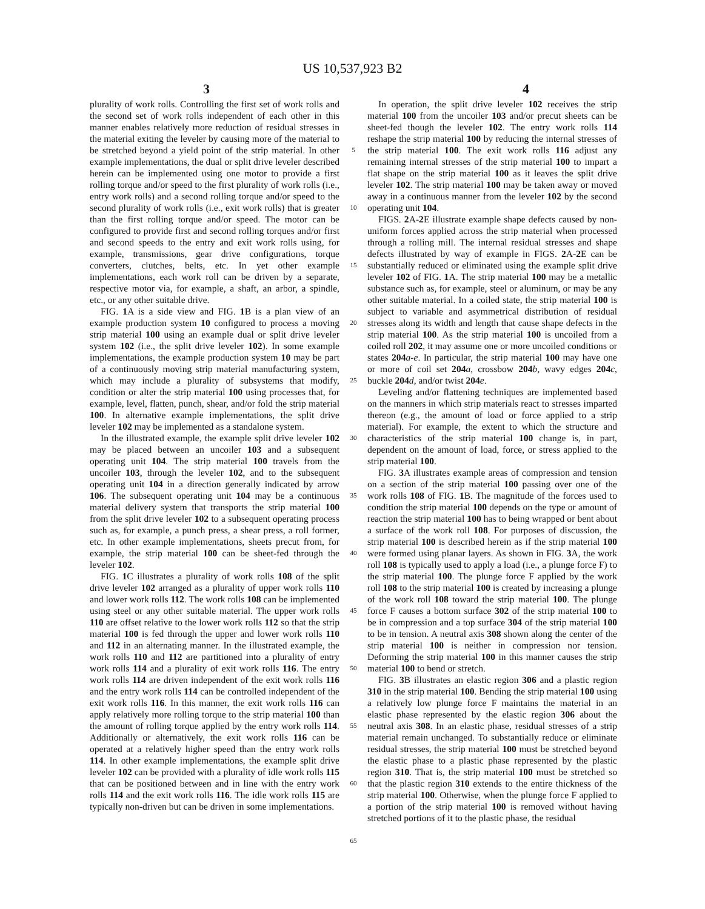US 10,537,923 B2
3 4
plurality of work rolls. Controlling the first set of work rolls and the second set of work rolls independent of each other in this manner enables relatively more reduction of residual stresses in the material exiting the leveler by causing more of the material to be stretched beyond a yield point of the strip material. In other example implementations, the dual or split drive leveler described herein can be implemented using one motor to provide a first rolling torque and/or speed to the first plurality of work rolls (i.e., entry work rolls) and a second rolling torque and/or speed to the second plurality of work rolls (i.e., exit work rolls) that is greater than the first rolling torque and/or speed. The motor can be configured to provide first and second rolling torques and/or first and second speeds to the entry and exit work rolls using, for example, transmissions, gear drive configurations, torque converters, clutches, belts, etc. In yet other example implementations, each work roll can be driven by a separate, respective motor via, for example, a shaft, an arbor, a spindle, etc., or any other suitable drive.
FIG. 1 A is a side view and FIG. 1 B is a plan view of an example production system 10 configured to process a moving strip material 100 using an example dual or split drive leveler system 102 (i.e., the split drive leveler 102). In some example implementations, the example production system 10 may be part of a continuously moving strip material manufacturing system, which may include a plurality of subsystems that modify, condition or alter the strip material 100 using processes that, for example, level, flatten, punch, shear, and/or fold the strip material 100. In alternative example implementations, the split drive leveler 102 may be implemented as a standalone system.
In the illustrated example, the example split drive leveler 102 may be placed between an uncoiler 103 and a subsequent operating unit 104. The strip material 100 travels from the uncoiler 103, through the leveler 102, and to the subsequent operating unit 104 in a direction generally indicated by arrow 106. The subsequent operating unit 104 may be a continuous material delivery system that transports the strip material 100 from the split drive leveler 102 to a subsequent operating process such as, for example, a punch press, a shear press, a roll former, etc. In other example implementations, sheets precut from, for example, the strip material 100 can be sheet-fed through the leveler 102.
FIG. 1 C illustrates a plurality of work rolls 108 of the split drive leveler 102 arranged as a plurality of upper work rolls 110 and lower work rolls 112. The work rolls 108 can be implemented using steel or any other suitable material. The upper work rolls 110 are offset relative to the lower work rolls 112 so that the strip material 100 is fed through the upper and lower work rolls 110 and 112 in an alternating manner. In the illustrated example, the work rolls 110 and 112 are partitioned into a plurality of entry work rolls 114 and a plurality of exit work rolls 116. The entry work rolls 114 are driven independent of the exit work rolls 116 and the entry work rolls 114 can be controlled independent of the exit work rolls 116. In this manner, the exit work rolls 116 can apply relatively more rolling torque to the strip material 100 than the amount of rolling torque applied by the entry work rolls 114. Additionally or alternatively, the exit work rolls 116 can be operated at a relatively higher speed than the entry work rolls 114. In other example implementations, the example split drive leveler 102 can be provided with a plurality of idle work rolls 115 that can be positioned between and in line with the entry work rolls 114 and the exit work rolls 116. The idle work rolls 115 are typically non-driven but can be driven in some implementations.
5
10
15
20
25
30
35
40
45
50
55
60
65
In operation, the split drive leveler 102 receives the strip material 100 from the uncoiler 103 and/or precut sheets can be sheet-fed though the leveler 102. The entry work rolls 114 reshape the strip material 100 by reducing the internal stresses of the strip material 100. The exit work rolls 116 adjust any remaining internal stresses of the strip material 100 to impart a flat shape on the strip material 100 as it leaves the split drive leveler 102. The strip material 100 may be taken away or moved away in a continuous manner from the leveler 102 by the second operating unit 104.
FIGS. 2 A-2 E illustrate example shape defects caused by non-uniform forces applied across the strip material when processed through a rolling mill. The internal residual stresses and shape defects illustrated by way of example in FIGS. 2 A-2 E can be substantially reduced or eliminated using the example split drive leveler 102 of FIG. 1 A. The strip material 100 may be a metallic substance such as, for example, steel or aluminum, or may be any other suitable material. In a coiled state, the strip material 100 is subject to variable and asymmetrical distribution of residual stresses along its width and length that cause shape defects in the strip material 100. As the strip material 100 is uncoiled from a coiled roll 202, it may assume one or more uncoiled conditions or states 204 a-e. In particular, the strip material 100 may have one or more of coil set 204 a, crossbow 204 b, wavy edges 204 c, buckle 204 d, and/or twist 204 e.
Leveling and/or flattening techniques are implemented based on the manners in which strip materials react to stresses imparted thereon (e.g., the amount of load or force applied to a strip material). For example, the extent to which the structure and characteristics of the strip material 100 change is, in part, dependent on the amount of load, force, or stress applied to the strip material 100.
FIG. 3 A illustrates example areas of compression and tension on a section of the strip material 100 passing over one of the work rolls 108 of FIG. 1 B. The magnitude of the forces used to condition the strip material 100 depends on the type or amount of reaction the strip material 100 has to being wrapped or bent about a surface of the work roll 108. For purposes of discussion, the strip material 100 is described herein as if the strip material 100 were formed using planar layers. As shown in FIG. 3 A, the work roll 108 is typically used to apply a load (i.e., a plunge force F) to the strip material 100. The plunge force F applied by the work roll 108 to the strip material 100 is created by increasing a plunge of the work roll 108 toward the strip material 100. The plunge force F causes a bottom surface 302 of the strip material 100 to be in compression and a top surface 304 of the strip material 100 to be in tension. A neutral axis 308 shown along the center of the strip material 100 is neither in compression nor tension. Deforming the strip material 100 in this manner causes the strip material 100 to bend or stretch.
FIG. 3 B illustrates an elastic region 306 and a plastic region 310 in the strip material 100. Bending the strip material 100 using a relatively low plunge force F maintains the material in an elastic phase represented by the elastic region 306 about the neutral axis 308. In an elastic phase, residual stresses of a strip material remain unchanged. To substantially reduce or eliminate residual stresses, the strip material 100 must be stretched beyond the elastic phase to a plastic phase represented by the plastic region 310. That is, the strip material 100 must be stretched so that the plastic region 310 extends to the entire thickness of the strip material 100. Otherwise, when the plunge force F applied to a portion of the strip material 100 is removed without having stretched portions of it to the plastic phase, the residual